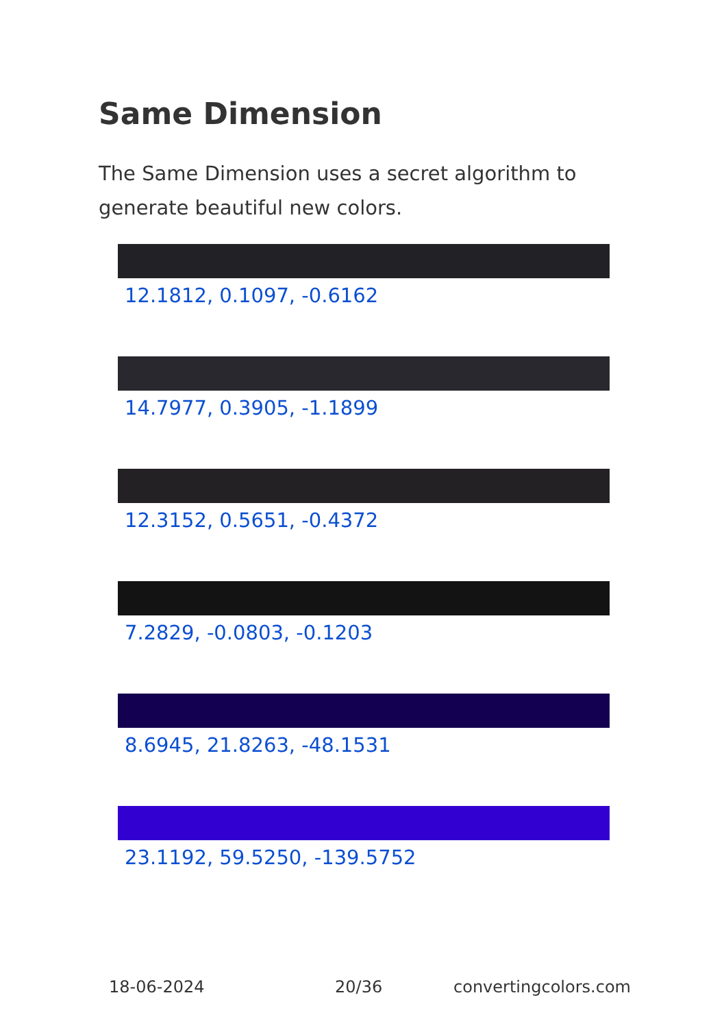Same Dimension
The Same Dimension uses a secret algorithm to generate beautiful new colors.
12.1812, 0.1097, -0.6162
14.7977, 0.3905, -1.1899
12.3152, 0.5651, -0.4372
7.2829, -0.0803, -0.1203
8.6945, 21.8263, -48.1531
23.1192, 59.5250, -139.5752
18-06-2024 20/36 convertingcolors.com